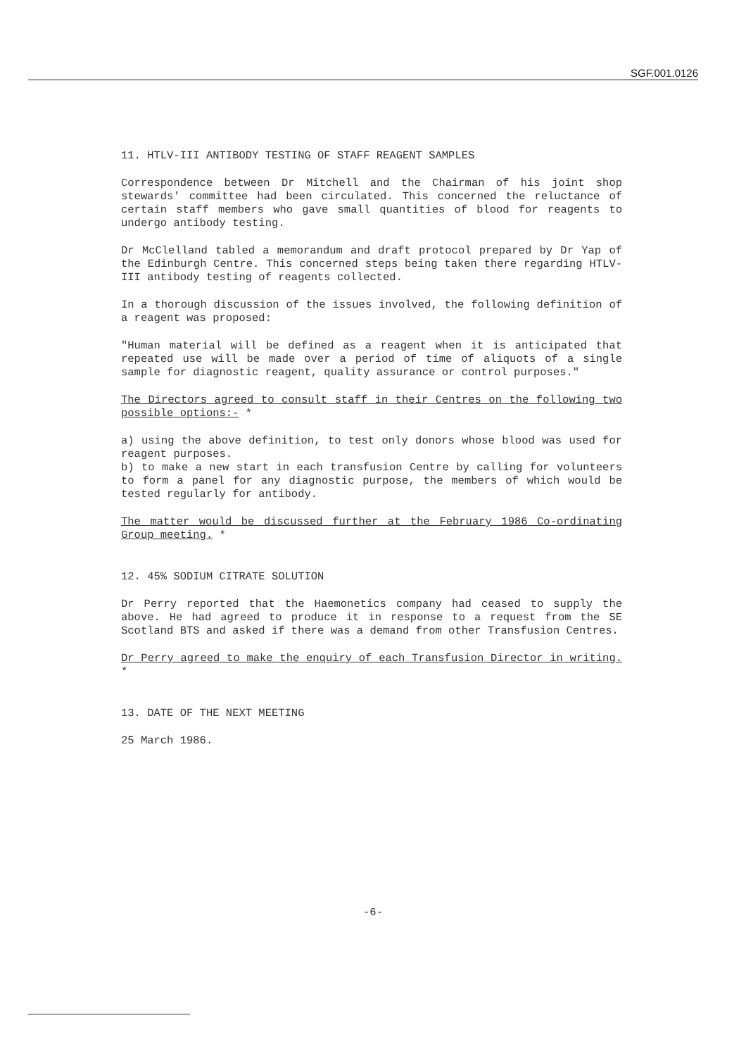SGF.001.0126
11. HTLV-III ANTIBODY TESTING OF STAFF REAGENT SAMPLES
Correspondence between Dr Mitchell and the Chairman of his joint shop stewards' committee had been circulated. This concerned the reluctance of certain staff members who gave small quantities of blood for reagents to undergo antibody testing.
Dr McClelland tabled a memorandum and draft protocol prepared by Dr Yap of the Edinburgh Centre. This concerned steps being taken there regarding HTLV-III antibody testing of reagents collected.
In a thorough discussion of the issues involved, the following definition of a reagent was proposed:
"Human material will be defined as a reagent when it is anticipated that repeated use will be made over a period of time of aliquots of a single sample for diagnostic reagent, quality assurance or control purposes."
The Directors agreed to consult staff in their Centres on the following two possible options:- *
a) using the above definition, to test only donors whose blood was used for reagent purposes.
b) to make a new start in each transfusion Centre by calling for volunteers to form a panel for any diagnostic purpose, the members of which would be tested regularly for antibody.
The matter would be discussed further at the February 1986 Co-ordinating Group meeting. *
12. 45% SODIUM CITRATE SOLUTION
Dr Perry reported that the Haemonetics company had ceased to supply the above. He had agreed to produce it in response to a request from the SE Scotland BTS and asked if there was a demand from other Transfusion Centres.
Dr Perry agreed to make the enquiry of each Transfusion Director in writing. *
13. DATE OF THE NEXT MEETING
25 March 1986.
-6-